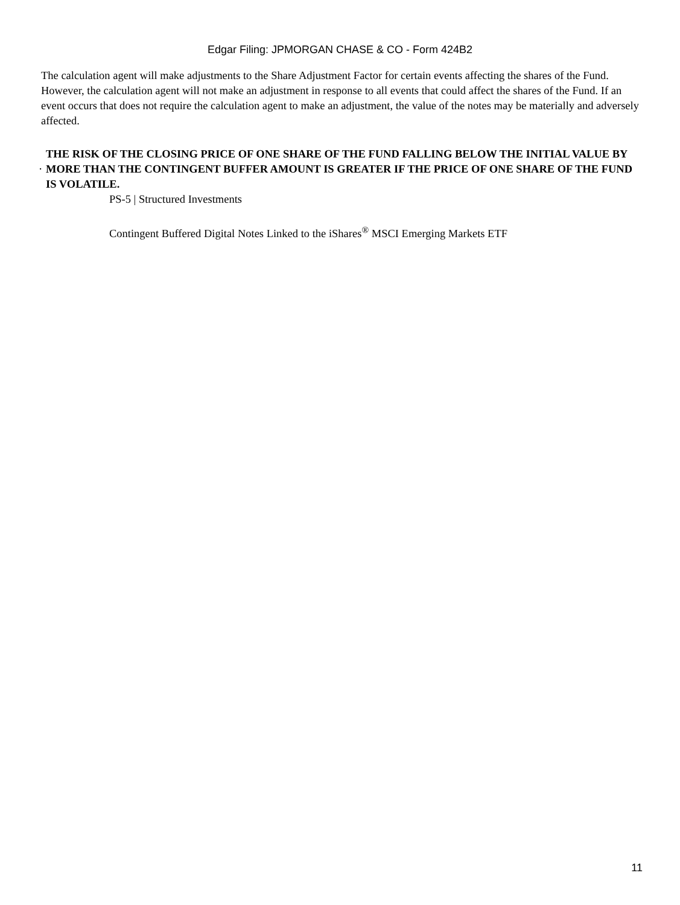Edgar Filing: JPMORGAN CHASE & CO - Form 424B2
The calculation agent will make adjustments to the Share Adjustment Factor for certain events affecting the shares of the Fund. However, the calculation agent will not make an adjustment in response to all events that could affect the shares of the Fund. If an event occurs that does not require the calculation agent to make an adjustment, the value of the notes may be materially and adversely affected.
· THE RISK OF THE CLOSING PRICE OF ONE SHARE OF THE FUND FALLING BELOW THE INITIAL VALUE BY MORE THAN THE CONTINGENT BUFFER AMOUNT IS GREATER IF THE PRICE OF ONE SHARE OF THE FUND IS VOLATILE.
PS-5 | Structured Investments
Contingent Buffered Digital Notes Linked to the iShares<sup>®</sup> MSCI Emerging Markets ETF
11